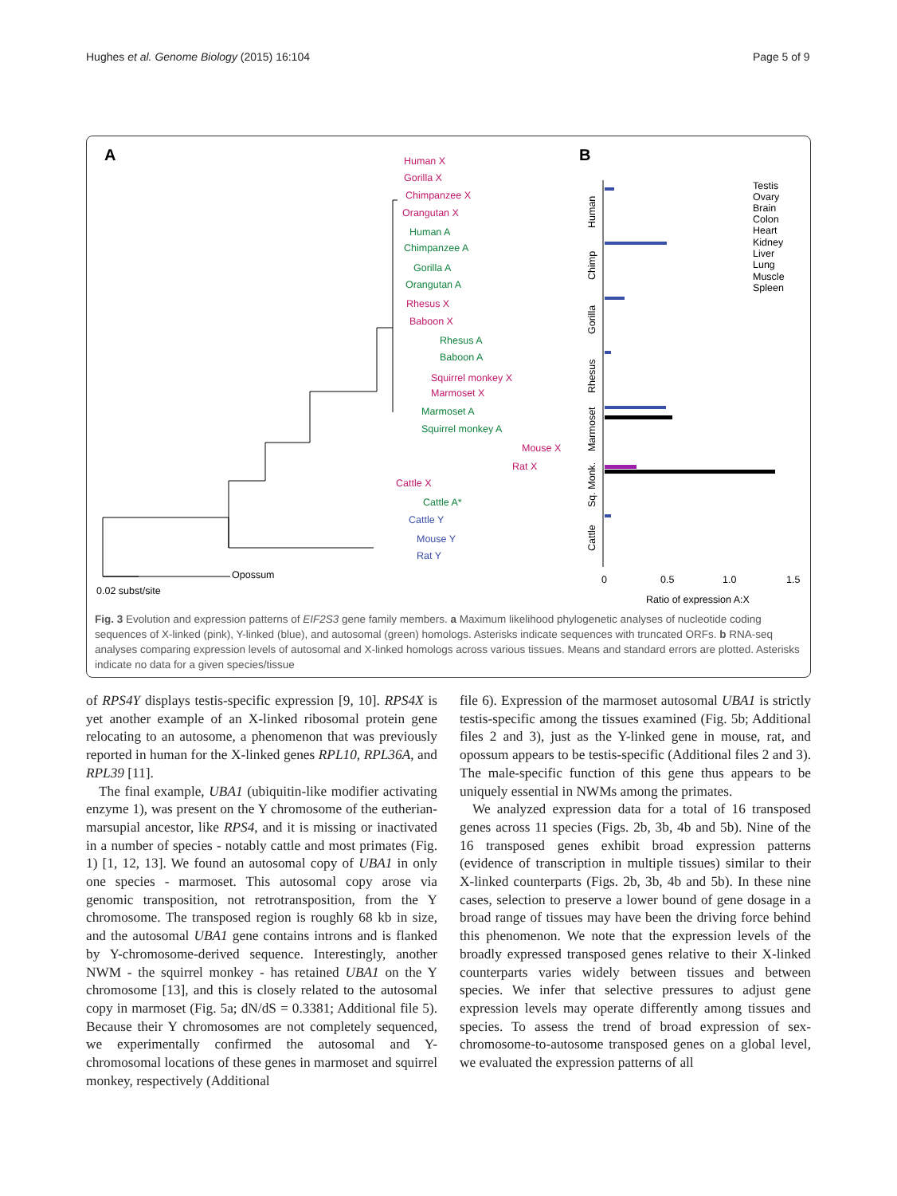Hughes et al. Genome Biology (2015) 16:104 Page 5 of 9
A
B
Human X
Gorilla X
Chimpanzee X
Orangutan X
Rhesus X
Baboon X
Squirrel monkey X
Marmoset X
Mouse X
Rat X
Cattle X
Human A
Chimpanzee A
Gorilla A
Orangutan A
Rhesus A
Baboon A
Marmoset A
Squirrel monkey A
Cattle A*
Cattle Y
Mouse Y
Rat Y
Opossum
0.02 subst/site
0
0.5
1.0
1.5
Ratio of expression A:X
Testis
Ovary
Brain
Colon
Heart
Kidney
Liver
Lung
Muscle
Spleen
Human
Chimp
Gorilla
Rhesus
Marmoset
Sq. Monk.
Cattle
Fig. 3 Evolution and expression patterns of EIF2S3 gene family members. a Maximum likelihood phylogenetic analyses of nucleotide coding sequences of X-linked (pink), Y-linked (blue), and autosomal (green) homologs. Asterisks indicate sequences with truncated ORFs. b RNA-seq analyses comparing expression levels of autosomal and X-linked homologs across various tissues. Means and standard errors are plotted. Asterisks indicate no data for a given species/tissue
of RPS4Y displays testis-specific expression [9, 10]. RPS4X is yet another example of an X-linked ribosomal protein gene relocating to an autosome, a phenomenon that was previously reported in human for the X-linked genes RPL10, RPL36A, and RPL39 [11].
The final example, UBA1 (ubiquitin-like modifier activating enzyme 1), was present on the Y chromosome of the eutherian-marsupial ancestor, like RPS4, and it is missing or inactivated in a number of species - notably cattle and most primates (Fig. 1) [1, 12, 13]. We found an autosomal copy of UBA1 in only one species - marmoset. This autosomal copy arose via genomic transposition, not retrotransposition, from the Y chromosome. The transposed region is roughly 68 kb in size, and the autosomal UBA1 gene contains introns and is flanked by Y-chromosome-derived sequence. Interestingly, another NWM - the squirrel monkey - has retained UBA1 on the Y chromosome [13], and this is closely related to the autosomal copy in marmoset (Fig. 5a; dN/dS = 0.3381; Additional file 5). Because their Y chromosomes are not completely sequenced, we experimentally confirmed the autosomal and Y-chromosomal locations of these genes in marmoset and squirrel monkey, respectively (Additional
file 6). Expression of the marmoset autosomal UBA1 is strictly testis-specific among the tissues examined (Fig. 5b; Additional files 2 and 3), just as the Y-linked gene in mouse, rat, and opossum appears to be testis-specific (Additional files 2 and 3). The male-specific function of this gene thus appears to be uniquely essential in NWMs among the primates.
We analyzed expression data for a total of 16 transposed genes across 11 species (Figs. 2b, 3b, 4b and 5b). Nine of the 16 transposed genes exhibit broad expression patterns (evidence of transcription in multiple tissues) similar to their X-linked counterparts (Figs. 2b, 3b, 4b and 5b). In these nine cases, selection to preserve a lower bound of gene dosage in a broad range of tissues may have been the driving force behind this phenomenon. We note that the expression levels of the broadly expressed transposed genes relative to their X-linked counterparts varies widely between tissues and between species. We infer that selective pressures to adjust gene expression levels may operate differently among tissues and species. To assess the trend of broad expression of sex-chromosome-to-autosome transposed genes on a global level, we evaluated the expression patterns of all